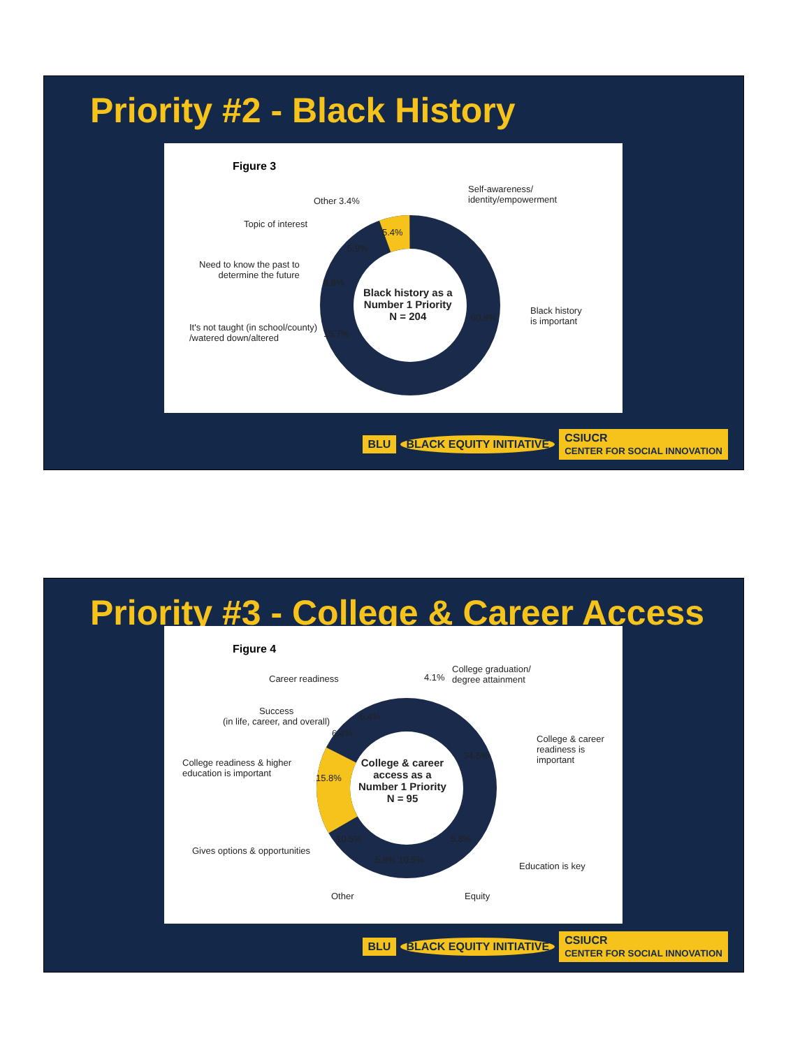Priority #2 - Black History
Figure 3
Self-awareness/
identity/empowerment
Other 3.4%
Topic of interest
5.4%
5.9%
Need to know the past to
determine the future
8.8%
Black history as a
Number 1 Priority
N = 204
60.8%
Black history
is important
It's not taught (in school/county)
/watered down/altered
15.7%
BLU BLACK EQUITY INITIATIVE CSIUCR
CENTER FOR SOCIAL INNOVATION
Priority #3 - College & Career Access
Figure 4
Career readiness 4.1%
College graduation/
degree attainment
Success
(in life, career, and overall)
6.4%
6.4%
College & career
readiness is important
34.5%
College readiness & higher
education is important
College & career
access as a
Number 1 Priority
N = 95
15.8%
10.5% 5.8%
Gives options & opportunities
5.8% 10.5%
Education is key
Other Equity
BLU BLACK EQUITY INITIATIVE CSIUCR
CENTER FOR SOCIAL INNOVATION